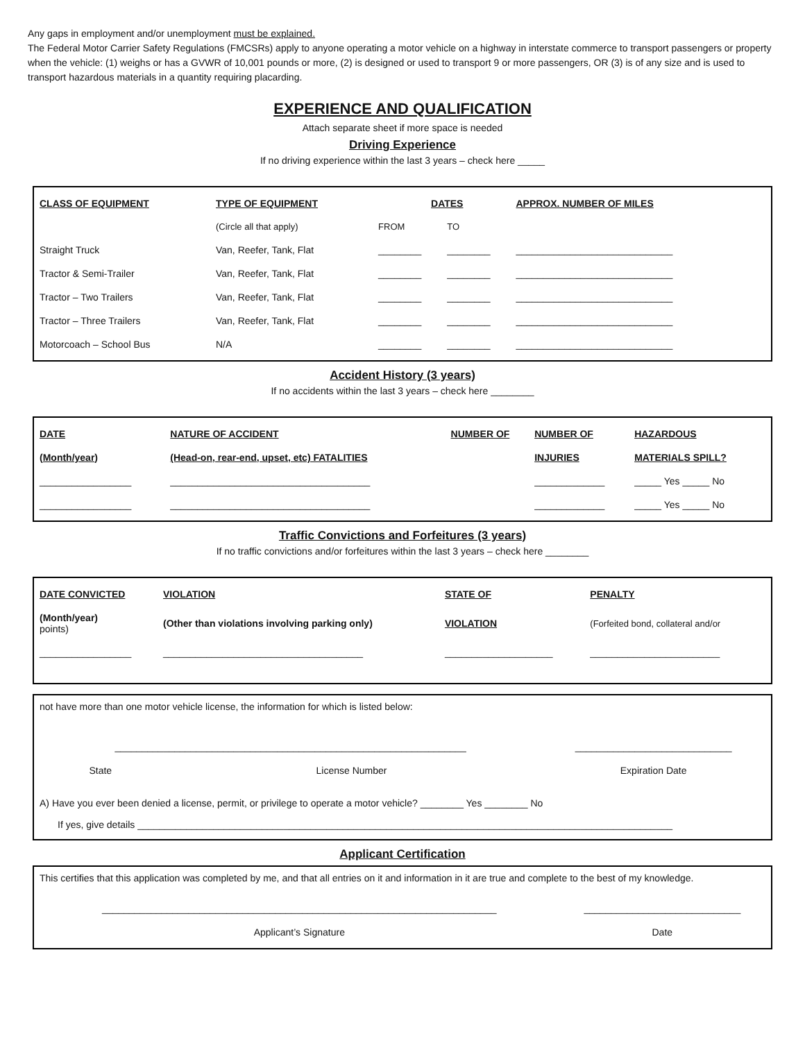Any gaps in employment and/or unemployment must be explained.
The Federal Motor Carrier Safety Regulations (FMCSRs) apply to anyone operating a motor vehicle on a highway in interstate commerce to transport passengers or property when the vehicle: (1) weighs or has a GVWR of 10,001 pounds or more, (2) is designed or used to transport 9 or more passengers, OR (3) is of any size and is used to transport hazardous materials in a quantity requiring placarding.
EXPERIENCE AND QUALIFICATION
Attach separate sheet if more space is needed
Driving Experience
If no driving experience within the last 3 years – check here _____
| CLASS OF EQUIPMENT | TYPE OF EQUIPMENT | DATES | | APPROX. NUMBER OF MILES |
| --- | --- | --- | --- | --- |
| | (Circle all that apply) | FROM | TO | |
| Straight Truck | Van, Reefer, Tank, Flat | ________ | ________ | _____________________________ |
| Tractor & Semi-Trailer | Van, Reefer, Tank, Flat | ________ | ________ | _____________________________ |
| Tractor – Two Trailers | Van, Reefer, Tank, Flat | ________ | ________ | _____________________________ |
| Tractor – Three Trailers | Van, Reefer, Tank, Flat | ________ | ________ | _____________________________ |
| Motorcoach – School Bus | N/A | ________ | ________ | _____________________________ |
Accident History (3 years)
If no accidents within the last 3 years – check here ________
| DATE | NATURE OF ACCIDENT | NUMBER OF | NUMBER OF | HAZARDOUS |
| --- | --- | --- | --- | --- |
| (Month/year) | (Head-on, rear-end, upset, etc) FATALITIES | | INJURIES | MATERIALS SPILL? |
| _________________ | _____________________________________ | | _____________ | _____ Yes _____ No |
| _________________ | _____________________________________ | | _____________ | _____ Yes _____ No |
Traffic Convictions and Forfeitures (3 years)
If no traffic convictions and/or forfeitures within the last 3 years – check here ________
| DATE CONVICTED | VIOLATION | STATE OF | PENALTY |
| --- | --- | --- | --- |
| (Month/year) points) | (Other than violations involving parking only) | VIOLATION | (Forfeited bond, collateral and/or |
| _________________ | _____________________________________ | ____________________ | ________________________ |
not have more than one motor vehicle license, the information for which is listed below:
| _________________________________________________________________ | | _____________________________ |
| State | License Number | Expiration Date |
A) Have you ever been denied a license, permit, or privilege to operate a motor vehicle? ________ Yes ________ No
If yes, give details ___________________________________________________________________________________________________
Applicant Certification
This certifies that this application was completed by me, and that all entries on it and information in it are true and complete to the best of my knowledge.
| _________________________________________________________________________ | _____________________________ |
| Applicant’s Signature | Date |